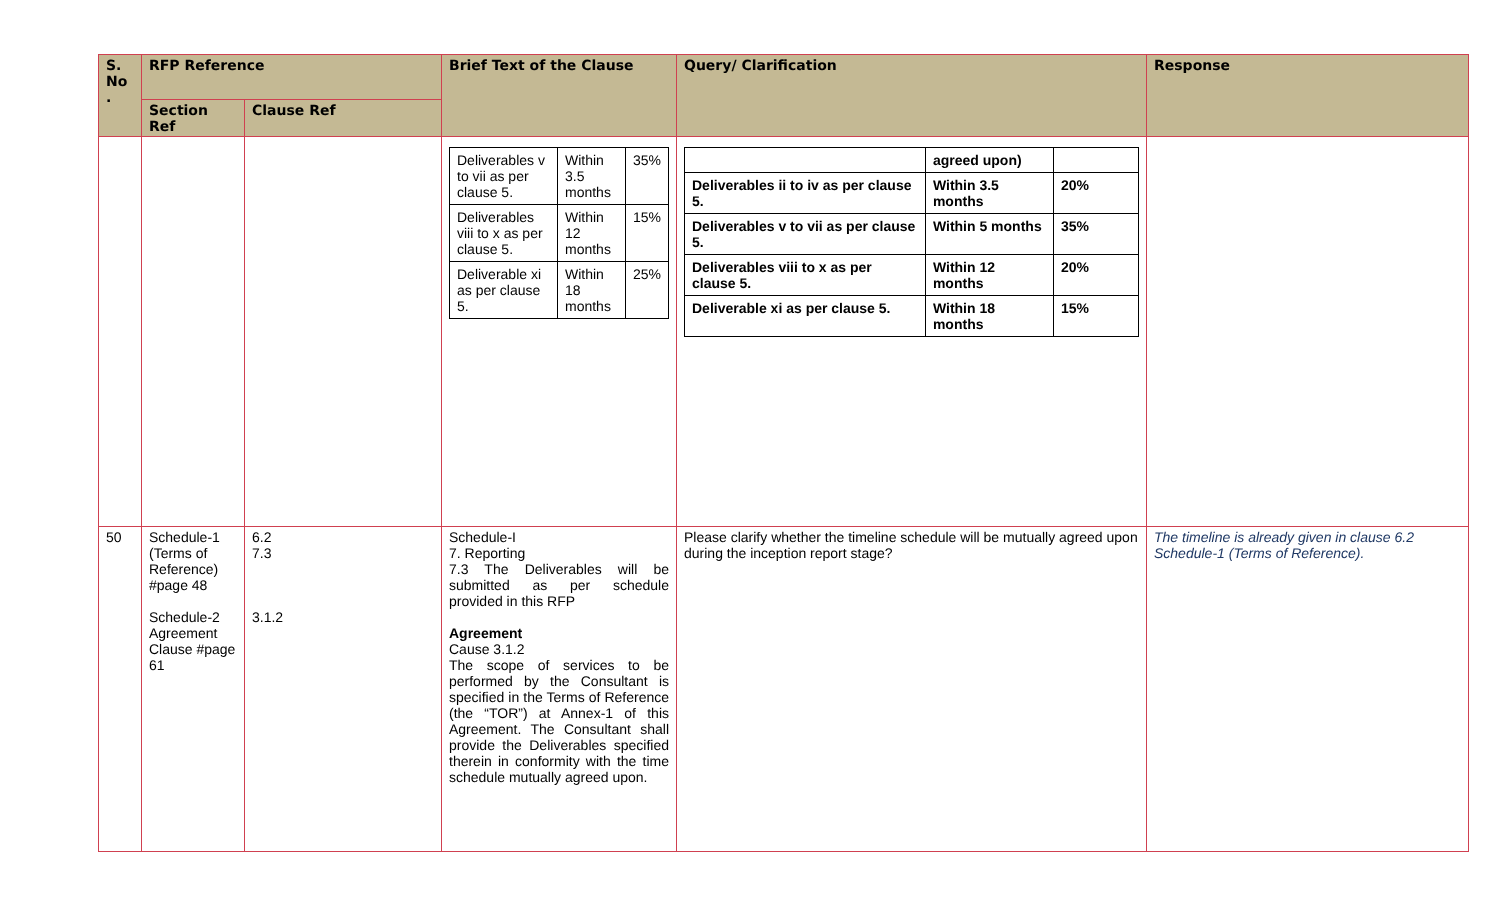| S. No . | RFP Reference | | Brief Text of the Clause | Query/ Clarification | Response |
| --- | --- | --- | --- | --- | --- |
| | Section Ref | Clause Ref | | | |
| | | | / Deliverables v to vii as per clause 5. / Within 3.5 months / 35% / / Deliverables viii to x as per clause 5. / Within 12 months / 15% / / Deliverable xi as per clause 5. / Within 18 months / 25% / | / / agreed upon) / / / Deliverables ii to iv as per clause 5. / Within 3.5 months / 20% / / Deliverables v to vii as per clause 5. / Within 5 months / 35% / / Deliverables viii to x as per clause 5. / Within 12 months / 20% / / Deliverable xi as per clause 5. / Within 18 months / 15% / | |
| 50 | Schedule-1 (Terms of Reference) #page 48 Schedule-2 Agreement Clause #page 61 | 6.2 7.3 3.1.2 | Schedule-I 7. Reporting 7.3 The Deliverables will be submitted as per schedule provided in this RFP Agreement Cause 3.1.2 The scope of services to be performed by the Consultant is specified in the Terms of Reference (the “TOR”) at Annex-1 of this Agreement. The Consultant shall provide the Deliverables specified therein in conformity with the time schedule mutually agreed upon. | Please clarify whether the timeline schedule will be mutually agreed upon during the inception report stage? | The timeline is already given in clause 6.2 Schedule-1 (Terms of Reference). |